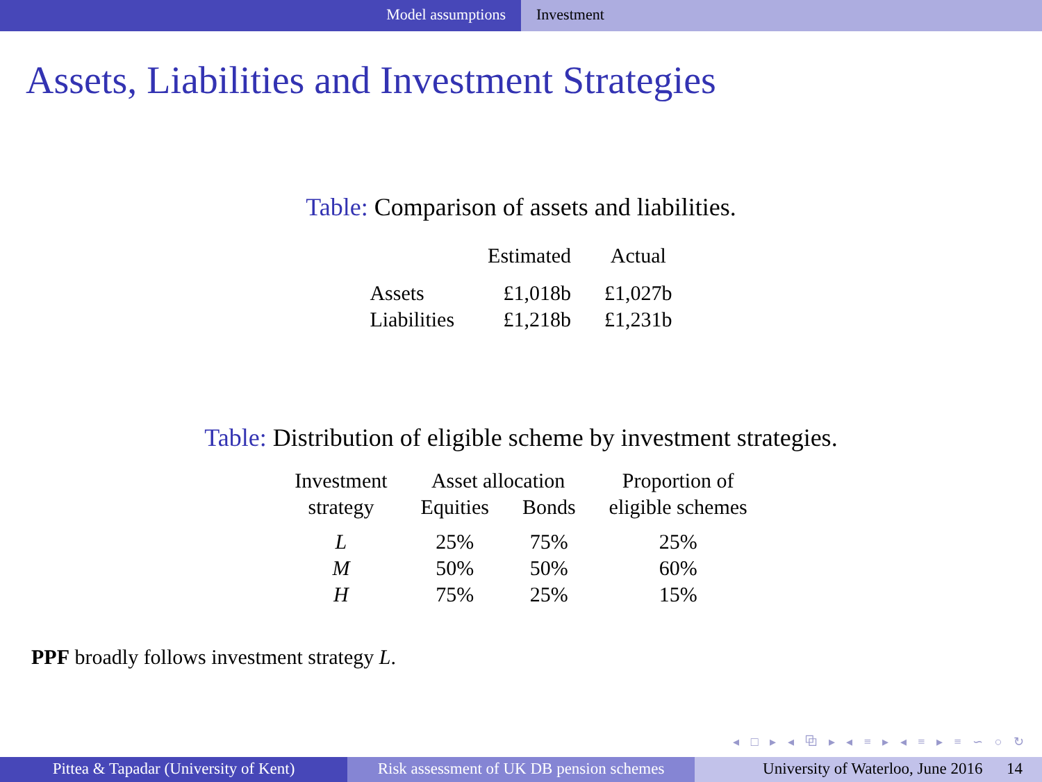Model assumptions Investment
Assets, Liabilities and Investment Strategies
Table: Comparison of assets and liabilities.
| | Estimated | Actual |
| --- | --- | --- |
| Assets | £1,018b | £1,027b |
| Liabilities | £1,218b | £1,231b |
Table: Distribution of eligible scheme by investment strategies.
| Investment | Asset allocation | | Proportion of |
| --- | --- | --- | --- |
| strategy | Equities | Bonds | eligible schemes |
| L | 25% | 75% | 25% |
| M | 50% | 50% | 60% |
| H | 75% | 25% | 15% |
PPF broadly follows investment strategy L.
◂ □ ▸ ◂ ⧉ ▸ ◂ ≡ ▸ ◂ ≡ ▸ ≡ ∽ ○ ↻
Pittea & Tapadar (University of Kent)
Risk assessment of UK DB pension schemes
University of Waterloo, June 2016 14